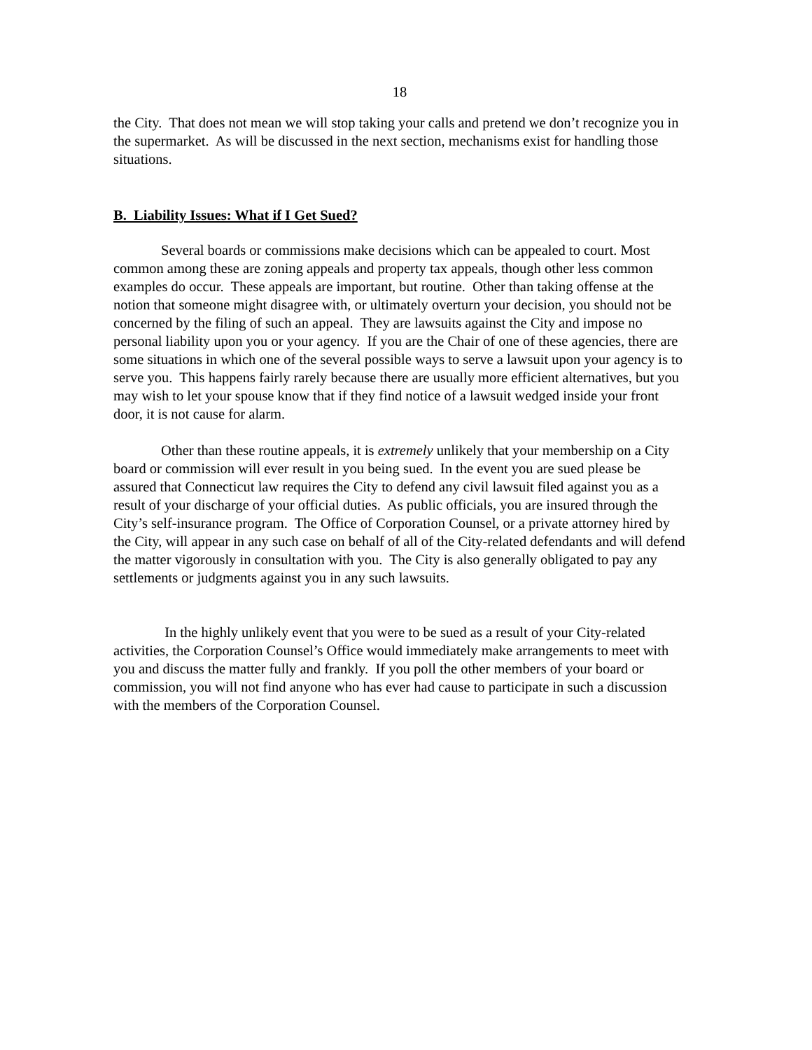18
the City. That does not mean we will stop taking your calls and pretend we don’t recognize you in the supermarket. As will be discussed in the next section, mechanisms exist for handling those situations.
B. Liability Issues: What if I Get Sued?
Several boards or commissions make decisions which can be appealed to court. Most common among these are zoning appeals and property tax appeals, though other less common examples do occur. These appeals are important, but routine. Other than taking offense at the notion that someone might disagree with, or ultimately overturn your decision, you should not be concerned by the filing of such an appeal. They are lawsuits against the City and impose no personal liability upon you or your agency. If you are the Chair of one of these agencies, there are some situations in which one of the several possible ways to serve a lawsuit upon your agency is to serve you. This happens fairly rarely because there are usually more efficient alternatives, but you may wish to let your spouse know that if they find notice of a lawsuit wedged inside your front door, it is not cause for alarm.
Other than these routine appeals, it is extremely unlikely that your membership on a City board or commission will ever result in you being sued. In the event you are sued please be assured that Connecticut law requires the City to defend any civil lawsuit filed against you as a result of your discharge of your official duties. As public officials, you are insured through the City’s self-insurance program. The Office of Corporation Counsel, or a private attorney hired by the City, will appear in any such case on behalf of all of the City-related defendants and will defend the matter vigorously in consultation with you. The City is also generally obligated to pay any settlements or judgments against you in any such lawsuits.
In the highly unlikely event that you were to be sued as a result of your City-related activities, the Corporation Counsel’s Office would immediately make arrangements to meet with you and discuss the matter fully and frankly. If you poll the other members of your board or commission, you will not find anyone who has ever had cause to participate in such a discussion with the members of the Corporation Counsel.